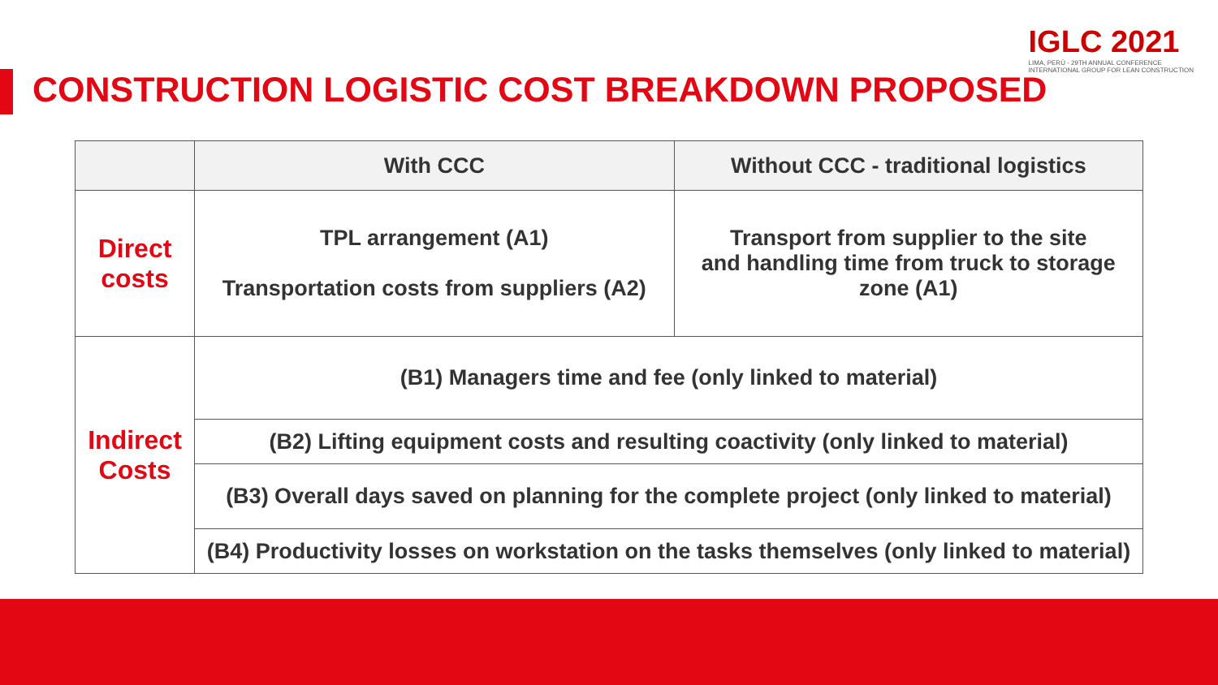IGLC 2021
LIMA, PERÚ - 29TH ANNUAL CONFERENCE
INTERNATIONAL GROUP FOR LEAN CONSTRUCTION
CONSTRUCTION LOGISTIC COST BREAKDOWN PROPOSED
| | With CCC | Without CCC - traditional logistics |
| --- | --- | --- |
| Direct costs | TPL arrangement (A1) Transportation costs from suppliers (A2) | Transport from supplier to the site and handling time from truck to storage zone (A1) |
| Indirect Costs | (B1) Managers time and fee (only linked to material) | |
| | (B2) Lifting equipment costs and resulting coactivity (only linked to material) | |
| | (B3) Overall days saved on planning for the complete project (only linked to material) | |
| | (B4) Productivity losses on workstation on the tasks themselves (only linked to material) | |